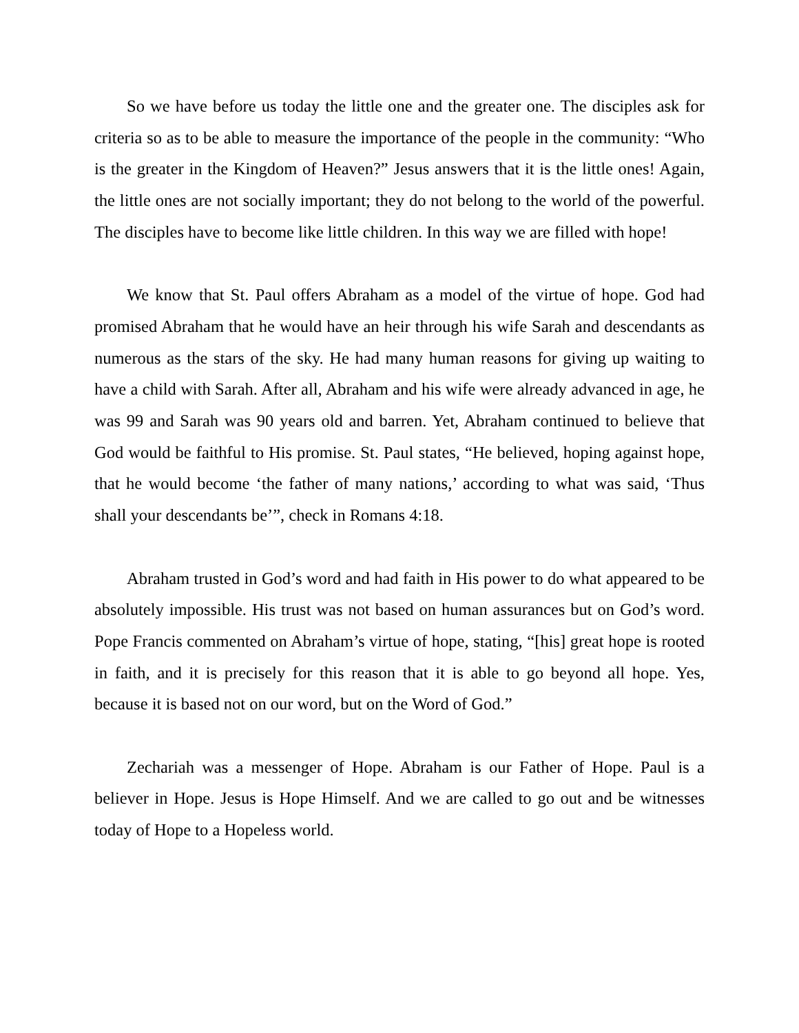So we have before us today the little one and the greater one. The disciples ask for criteria so as to be able to measure the importance of the people in the community: “Who is the greater in the Kingdom of Heaven?” Jesus answers that it is the little ones! Again, the little ones are not socially important; they do not belong to the world of the powerful. The disciples have to become like little children. In this way we are filled with hope!
We know that St. Paul offers Abraham as a model of the virtue of hope. God had promised Abraham that he would have an heir through his wife Sarah and descendants as numerous as the stars of the sky. He had many human reasons for giving up waiting to have a child with Sarah. After all, Abraham and his wife were already advanced in age, he was 99 and Sarah was 90 years old and barren. Yet, Abraham continued to believe that God would be faithful to His promise. St. Paul states, “He believed, hoping against hope, that he would become ‘the father of many nations,’ according to what was said, ‘Thus shall your descendants be’”, check in Romans 4:18.
Abraham trusted in God’s word and had faith in His power to do what appeared to be absolutely impossible. His trust was not based on human assurances but on God’s word. Pope Francis commented on Abraham’s virtue of hope, stating, “[his] great hope is rooted in faith, and it is precisely for this reason that it is able to go beyond all hope. Yes, because it is based not on our word, but on the Word of God.”
Zechariah was a messenger of Hope. Abraham is our Father of Hope. Paul is a believer in Hope. Jesus is Hope Himself. And we are called to go out and be witnesses today of Hope to a Hopeless world.